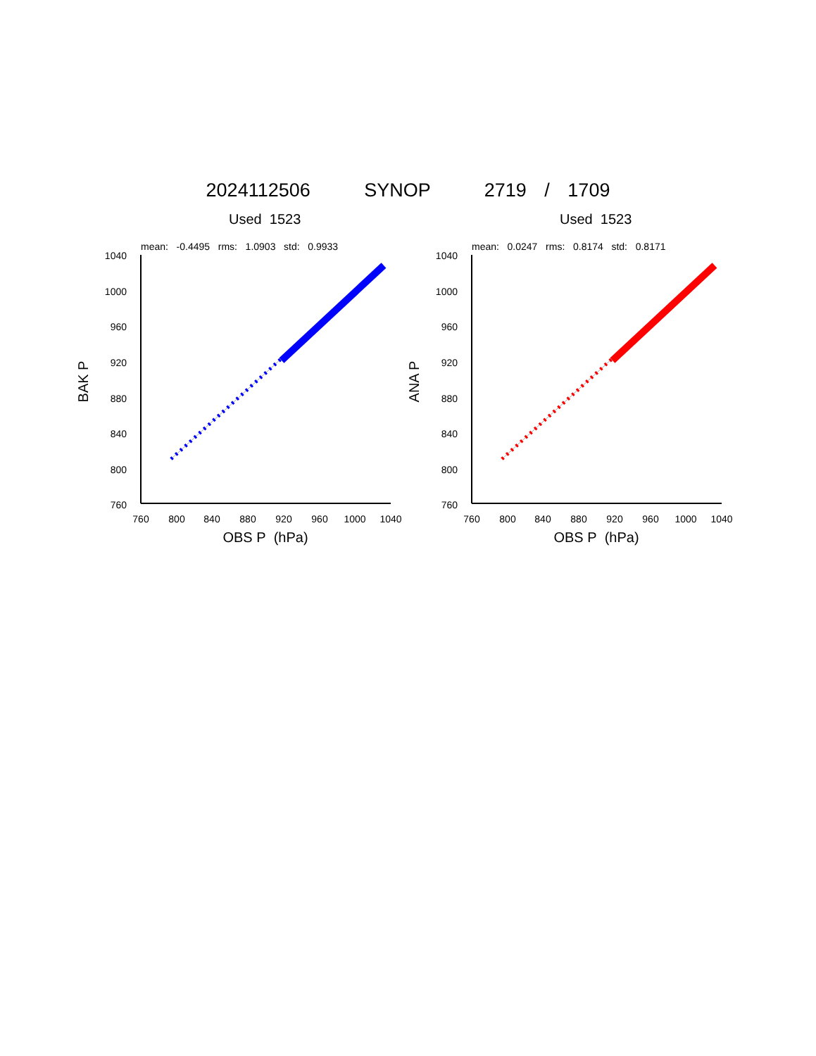2024112506 SYNOP 2719 / 1709
Used 1523
mean: -0.4495 rms: 1.0903 std: 0.9933
1040
1000
960
920
880
840
800
760
760
800
840
880
920
960
1000
1040
OBS P (hPa)
BAK P
Used 1523
mean: 0.0247 rms: 0.8174 std: 0.8171
1040
1000
960
920
880
840
800
760
760
800
840
880
920
960
1000
1040
OBS P (hPa)
ANA P